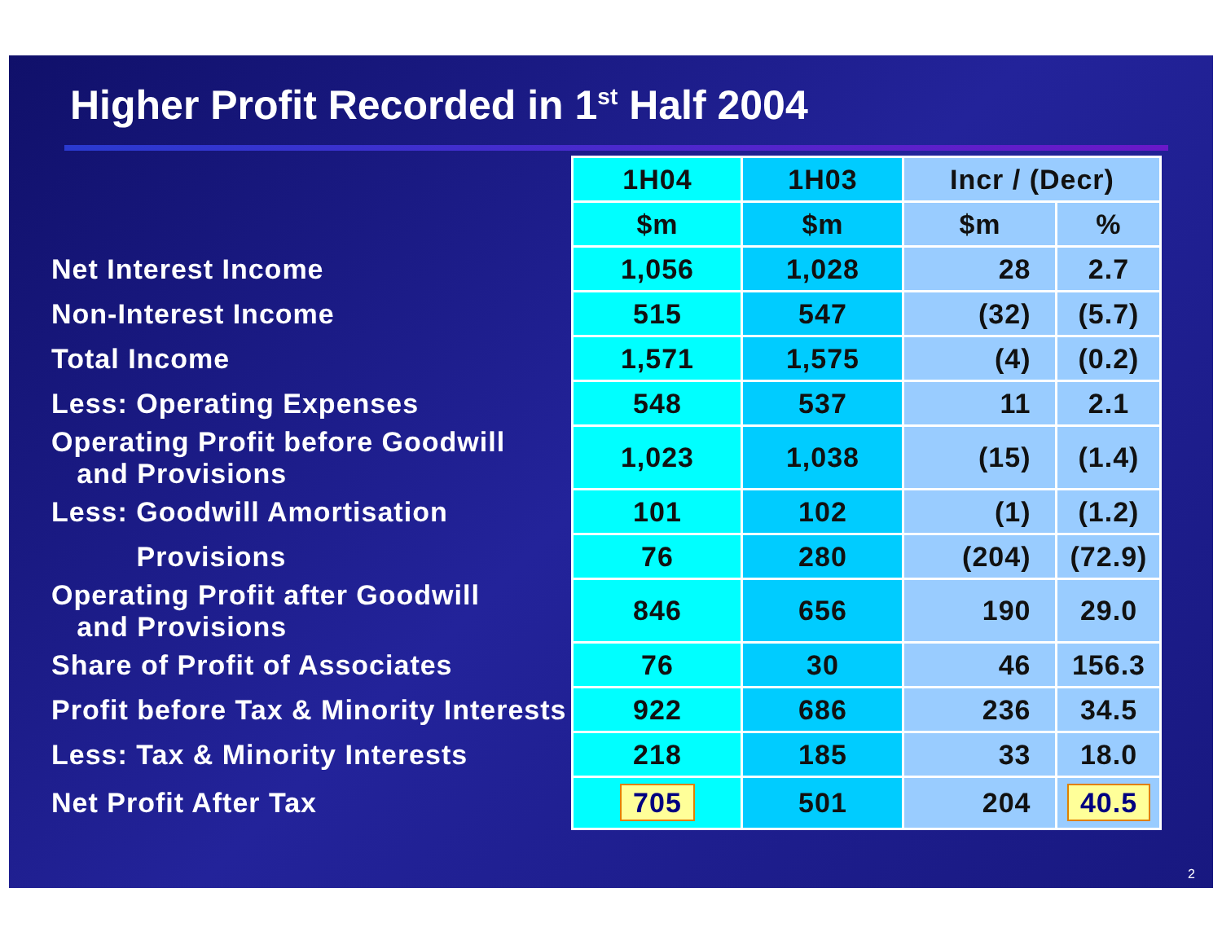Higher Profit Recorded in 1<sup>st</sup> Half 2004
| | 1H04 | 1H03 | Incr / (Decr) | |
| | $m | $m | $m | % |
| Net Interest Income | 1,056 | 1,028 | 28 | 2.7 |
| Non-Interest Income | 515 | 547 | (32) | (5.7) |
| Total Income | 1,571 | 1,575 | (4) | (0.2) |
| Less: Operating Expenses | 548 | 537 | 11 | 2.1 |
| Operating Profit before Goodwill and Provisions | 1,023 | 1,038 | (15) | (1.4) |
| Less: Goodwill Amortisation | 101 | 102 | (1) | (1.2) |
| Provisions | 76 | 280 | (204) | (72.9) |
| Operating Profit after Goodwill and Provisions | 846 | 656 | 190 | 29.0 |
| Share of Profit of Associates | 76 | 30 | 46 | 156.3 |
| Profit before Tax & Minority Interests | 922 | 686 | 236 | 34.5 |
| Less: Tax & Minority Interests | 218 | 185 | 33 | 18.0 |
| Net Profit After Tax | 705 | 501 | 204 | 40.5 |
2